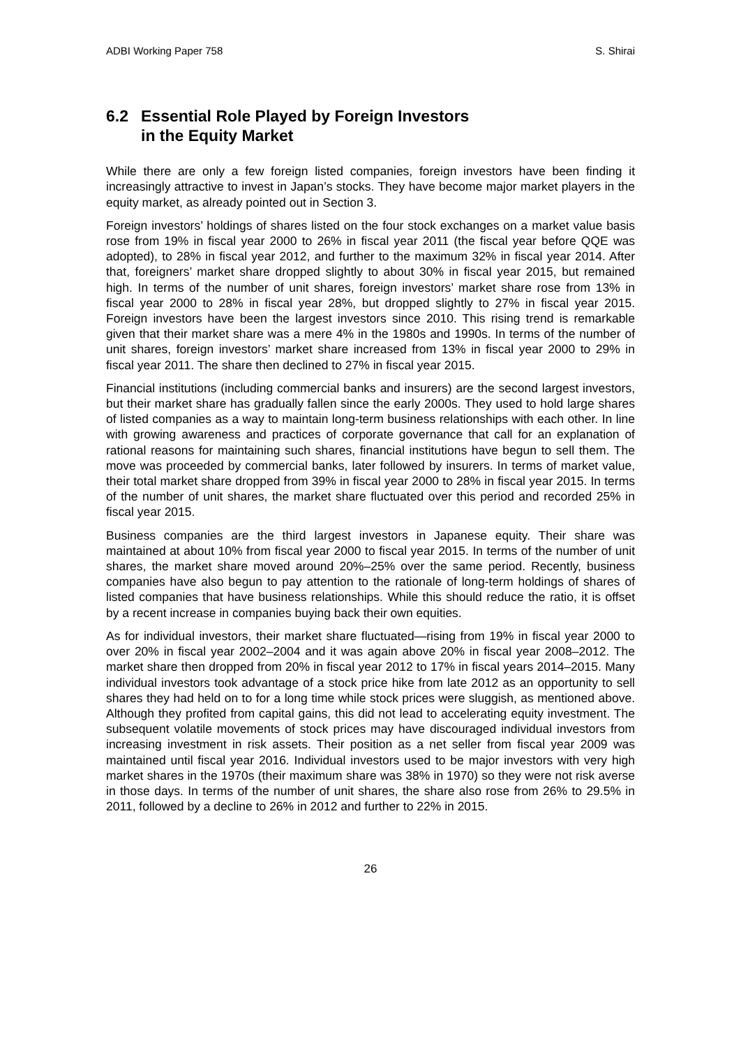ADBI Working Paper 758 S. Shirai
6.2 Essential Role Played by Foreign Investors
in the Equity Market
While there are only a few foreign listed companies, foreign investors have been finding it increasingly attractive to invest in Japan’s stocks. They have become major market players in the equity market, as already pointed out in Section 3.
Foreign investors’ holdings of shares listed on the four stock exchanges on a market value basis rose from 19% in fiscal year 2000 to 26% in fiscal year 2011 (the fiscal year before QQE was adopted), to 28% in fiscal year 2012, and further to the maximum 32% in fiscal year 2014. After that, foreigners’ market share dropped slightly to about 30% in fiscal year 2015, but remained high. In terms of the number of unit shares, foreign investors’ market share rose from 13% in fiscal year 2000 to 28% in fiscal year 28%, but dropped slightly to 27% in fiscal year 2015. Foreign investors have been the largest investors since 2010. This rising trend is remarkable given that their market share was a mere 4% in the 1980s and 1990s. In terms of the number of unit shares, foreign investors’ market share increased from 13% in fiscal year 2000 to 29% in fiscal year 2011. The share then declined to 27% in fiscal year 2015.
Financial institutions (including commercial banks and insurers) are the second largest investors, but their market share has gradually fallen since the early 2000s. They used to hold large shares of listed companies as a way to maintain long-term business relationships with each other. In line with growing awareness and practices of corporate governance that call for an explanation of rational reasons for maintaining such shares, financial institutions have begun to sell them. The move was proceeded by commercial banks, later followed by insurers. In terms of market value, their total market share dropped from 39% in fiscal year 2000 to 28% in fiscal year 2015. In terms of the number of unit shares, the market share fluctuated over this period and recorded 25% in fiscal year 2015.
Business companies are the third largest investors in Japanese equity. Their share was maintained at about 10% from fiscal year 2000 to fiscal year 2015. In terms of the number of unit shares, the market share moved around 20%–25% over the same period. Recently, business companies have also begun to pay attention to the rationale of long-term holdings of shares of listed companies that have business relationships. While this should reduce the ratio, it is offset by a recent increase in companies buying back their own equities.
As for individual investors, their market share fluctuated—rising from 19% in fiscal year 2000 to over 20% in fiscal year 2002–2004 and it was again above 20% in fiscal year 2008–2012. The market share then dropped from 20% in fiscal year 2012 to 17% in fiscal years 2014–2015. Many individual investors took advantage of a stock price hike from late 2012 as an opportunity to sell shares they had held on to for a long time while stock prices were sluggish, as mentioned above. Although they profited from capital gains, this did not lead to accelerating equity investment. The subsequent volatile movements of stock prices may have discouraged individual investors from increasing investment in risk assets. Their position as a net seller from fiscal year 2009 was maintained until fiscal year 2016. Individual investors used to be major investors with very high market shares in the 1970s (their maximum share was 38% in 1970) so they were not risk averse in those days. In terms of the number of unit shares, the share also rose from 26% to 29.5% in 2011, followed by a decline to 26% in 2012 and further to 22% in 2015.
26